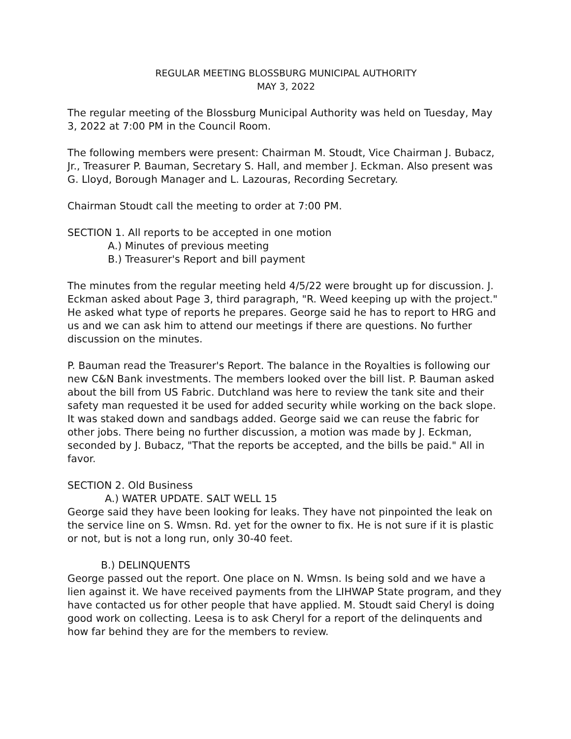REGULAR MEETING BLOSSBURG MUNICIPAL AUTHORITY
MAY 3, 2022
The regular meeting of the Blossburg Municipal Authority was held on Tuesday, May 3, 2022 at 7:00 PM in the Council Room.
The following members were present: Chairman M. Stoudt, Vice Chairman J. Bubacz, Jr., Treasurer P. Bauman, Secretary S. Hall, and member J. Eckman. Also present was G. Lloyd, Borough Manager and L. Lazouras, Recording Secretary.
Chairman Stoudt call the meeting to order at 7:00 PM.
SECTION 1. All reports to be accepted in one motion
A.) Minutes of previous meeting
B.) Treasurer's Report and bill payment
The minutes from the regular meeting held 4/5/22 were brought up for discussion. J. Eckman asked about Page 3, third paragraph, "R. Weed keeping up with the project." He asked what type of reports he prepares. George said he has to report to HRG and us and we can ask him to attend our meetings if there are questions. No further discussion on the minutes.
P. Bauman read the Treasurer's Report. The balance in the Royalties is following our new C&N Bank investments. The members looked over the bill list. P. Bauman asked about the bill from US Fabric. Dutchland was here to review the tank site and their safety man requested it be used for added security while working on the back slope. It was staked down and sandbags added. George said we can reuse the fabric for other jobs. There being no further discussion, a motion was made by J. Eckman, seconded by J. Bubacz, "That the reports be accepted, and the bills be paid." All in favor.
SECTION 2. Old Business
A.) WATER UPDATE. SALT WELL 15
George said they have been looking for leaks. They have not pinpointed the leak on the service line on S. Wmsn. Rd. yet for the owner to fix. He is not sure if it is plastic or not, but is not a long run, only 30-40 feet.
B.) DELINQUENTS
George passed out the report. One place on N. Wmsn. Is being sold and we have a lien against it. We have received payments from the LIHWAP State program, and they have contacted us for other people that have applied. M. Stoudt said Cheryl is doing good work on collecting. Leesa is to ask Cheryl for a report of the delinquents and how far behind they are for the members to review.